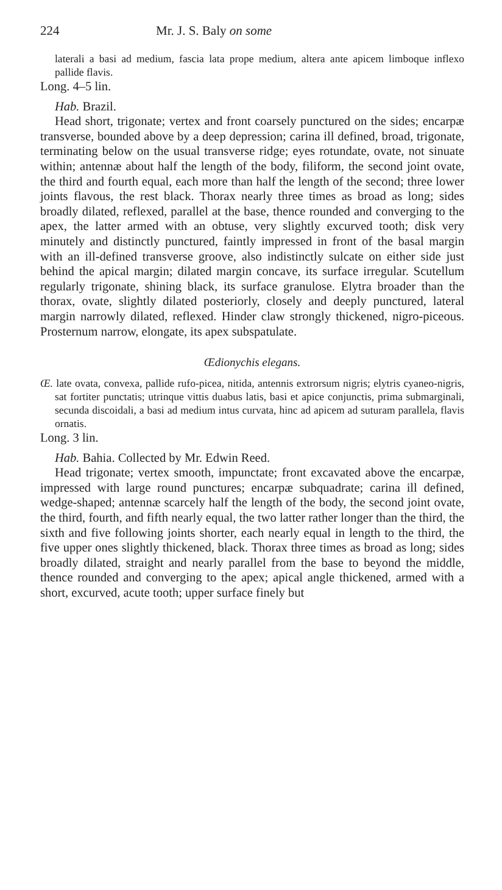224 Mr. J. S. Baly on some
laterali a basi ad medium, fascia lata prope medium, altera ante apicem limboque inflexo pallide flavis.
Long. 4–5 lin.
Hab. Brazil.
Head short, trigonate; vertex and front coarsely punctured on the sides; encarpæ transverse, bounded above by a deep depression; carina ill defined, broad, trigonate, terminating below on the usual transverse ridge; eyes rotundate, ovate, not sinuate within; antennæ about half the length of the body, filiform, the second joint ovate, the third and fourth equal, each more than half the length of the second; three lower joints flavous, the rest black. Thorax nearly three times as broad as long; sides broadly dilated, reflexed, parallel at the base, thence rounded and converging to the apex, the latter armed with an obtuse, very slightly excurved tooth; disk very minutely and distinctly punctured, faintly impressed in front of the basal margin with an ill-defined transverse groove, also indistinctly sulcate on either side just behind the apical margin; dilated margin concave, its surface irregular. Scutellum regularly trigonate, shining black, its surface granulose. Elytra broader than the thorax, ovate, slightly dilated posteriorly, closely and deeply punctured, lateral margin narrowly dilated, reflexed. Hinder claw strongly thickened, nigro-piceous. Prosternum narrow, elongate, its apex subspatulate.
Œdionychis elegans.
Œ. late ovata, convexa, pallide rufo-picea, nitida, antennis extrorsum nigris; elytris cyaneo-nigris, sat fortiter punctatis; utrinque vittis duabus latis, basi et apice conjunctis, prima submarginali, secunda discoidali, a basi ad medium intus curvata, hinc ad apicem ad suturam parallela, flavis ornatis.
Long. 3 lin.
Hab. Bahia. Collected by Mr. Edwin Reed.
Head trigonate; vertex smooth, impunctate; front excavated above the encarpæ, impressed with large round punctures; encarpæ subquadrate; carina ill defined, wedge-shaped; antennæ scarcely half the length of the body, the second joint ovate, the third, fourth, and fifth nearly equal, the two latter rather longer than the third, the sixth and five following joints shorter, each nearly equal in length to the third, the five upper ones slightly thickened, black. Thorax three times as broad as long; sides broadly dilated, straight and nearly parallel from the base to beyond the middle, thence rounded and converging to the apex; apical angle thickened, armed with a short, excurved, acute tooth; upper surface finely but